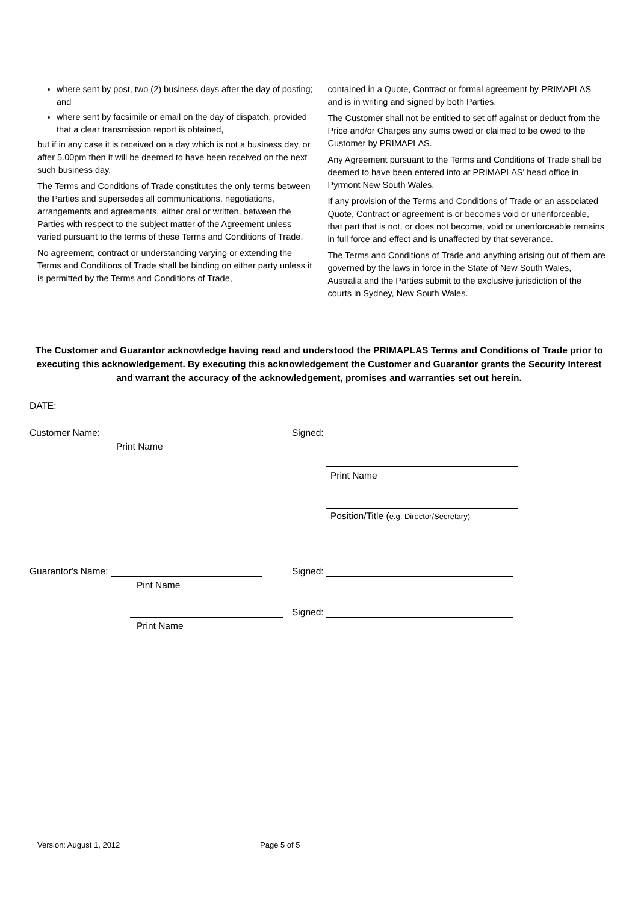where sent by post, two (2) business days after the day of posting; and
where sent by facsimile or email on the day of dispatch, provided that a clear transmission report is obtained,
but if in any case it is received on a day which is not a business day, or after 5.00pm then it will be deemed to have been received on the next such business day.
The Terms and Conditions of Trade constitutes the only terms between the Parties and supersedes all communications, negotiations, arrangements and agreements, either oral or written, between the Parties with respect to the subject matter of the Agreement unless varied pursuant to the terms of these Terms and Conditions of Trade.
No agreement, contract or understanding varying or extending the Terms and Conditions of Trade shall be binding on either party unless it is permitted by the Terms and Conditions of Trade,
contained in a Quote, Contract or formal agreement by PRIMAPLAS and is in writing and signed by both Parties.
The Customer shall not be entitled to set off against or deduct from the Price and/or Charges any sums owed or claimed to be owed to the Customer by PRIMAPLAS.
Any Agreement pursuant to the Terms and Conditions of Trade shall be deemed to have been entered into at PRIMAPLAS' head office in Pyrmont New South Wales.
If any provision of the Terms and Conditions of Trade or an associated Quote, Contract or agreement is or becomes void or unenforceable, that part that is not, or does not become, void or unenforceable remains in full force and effect and is unaffected by that severance.
The Terms and Conditions of Trade and anything arising out of them are governed by the laws in force in the State of New South Wales, Australia and the Parties submit to the exclusive jurisdiction of the courts in Sydney, New South Wales.
The Customer and Guarantor acknowledge having read and understood the PRIMAPLAS Terms and Conditions of Trade prior to executing this acknowledgement. By executing this acknowledgement the Customer and Guarantor grants the Security Interest and warrant the accuracy of the acknowledgement, promises and warranties set out herein.
DATE:
Customer Name:
Print Name
Signed:
Print Name
Position/Title (e.g. Director/Secretary)
Guarantor's Name:
Pint Name
Signed:
Signed:
Print Name
Version: August 1, 2012 Page 5 of 5